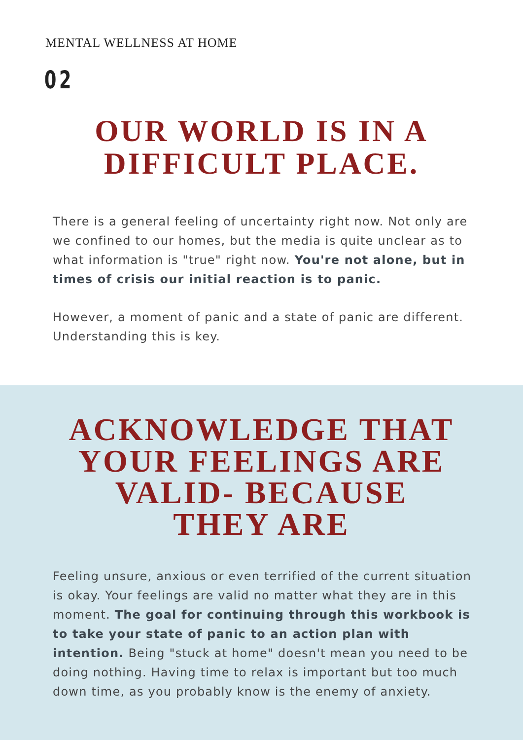MENTAL WELLNESS AT HOME
02
OUR WORLD IS IN A
DIFFICULT PLACE.
There is a general feeling of uncertainty right now. Not only are we confined to our homes, but the media is quite unclear as to what information is "true" right now. You're not alone, but in times of crisis our initial reaction is to panic.
However, a moment of panic and a state of panic are different. Understanding this is key.
ACKNOWLEDGE THAT
YOUR FEELINGS ARE
VALID- BECAUSE
THEY ARE
Feeling unsure, anxious or even terrified of the current situation is okay. Your feelings are valid no matter what they are in this moment. The goal for continuing through this workbook is to take your state of panic to an action plan with intention. Being "stuck at home" doesn't mean you need to be doing nothing. Having time to relax is important but too much down time, as you probably know is the enemy of anxiety.